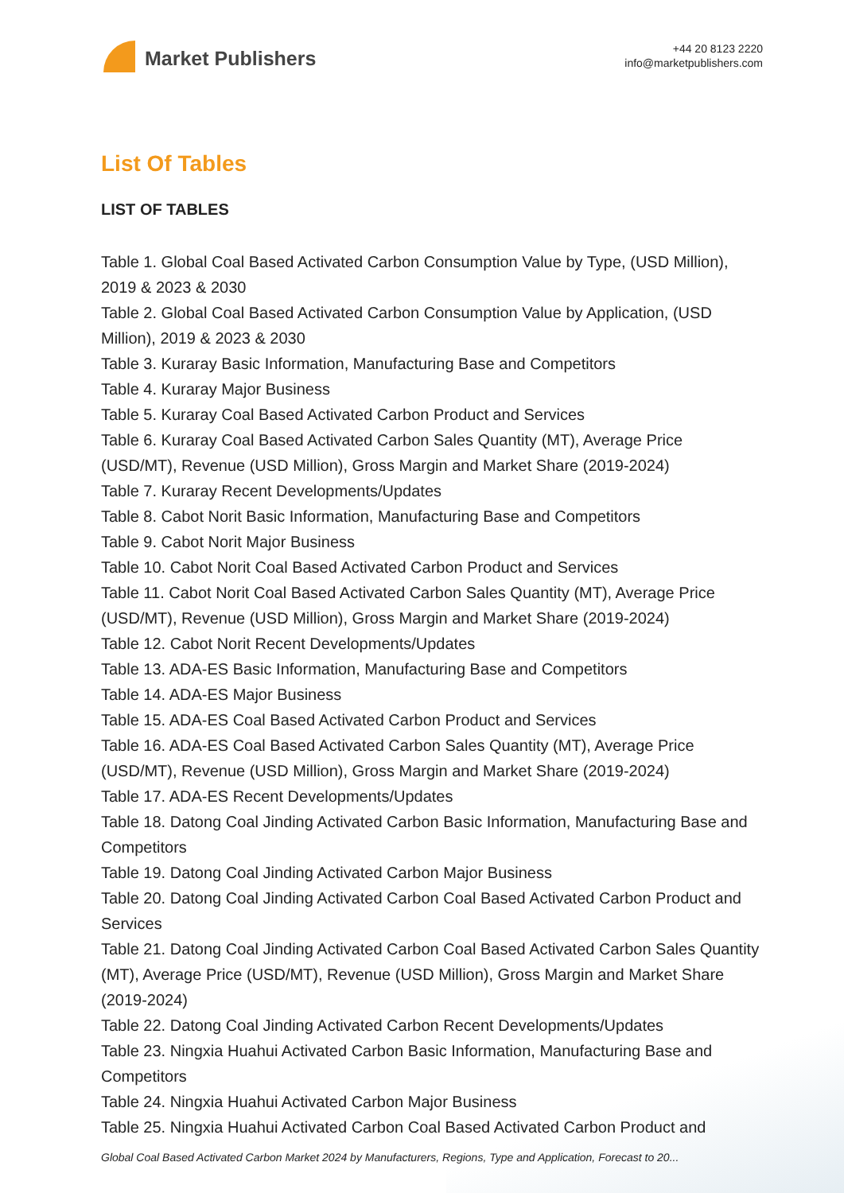Market Publishers
+44 20 8123 2220
info@marketpublishers.com
List Of Tables
LIST OF TABLES
Table 1. Global Coal Based Activated Carbon Consumption Value by Type, (USD Million), 2019 & 2023 & 2030
Table 2. Global Coal Based Activated Carbon Consumption Value by Application, (USD Million), 2019 & 2023 & 2030
Table 3. Kuraray Basic Information, Manufacturing Base and Competitors
Table 4. Kuraray Major Business
Table 5. Kuraray Coal Based Activated Carbon Product and Services
Table 6. Kuraray Coal Based Activated Carbon Sales Quantity (MT), Average Price (USD/MT), Revenue (USD Million), Gross Margin and Market Share (2019-2024)
Table 7. Kuraray Recent Developments/Updates
Table 8. Cabot Norit Basic Information, Manufacturing Base and Competitors
Table 9. Cabot Norit Major Business
Table 10. Cabot Norit Coal Based Activated Carbon Product and Services
Table 11. Cabot Norit Coal Based Activated Carbon Sales Quantity (MT), Average Price (USD/MT), Revenue (USD Million), Gross Margin and Market Share (2019-2024)
Table 12. Cabot Norit Recent Developments/Updates
Table 13. ADA-ES Basic Information, Manufacturing Base and Competitors
Table 14. ADA-ES Major Business
Table 15. ADA-ES Coal Based Activated Carbon Product and Services
Table 16. ADA-ES Coal Based Activated Carbon Sales Quantity (MT), Average Price (USD/MT), Revenue (USD Million), Gross Margin and Market Share (2019-2024)
Table 17. ADA-ES Recent Developments/Updates
Table 18. Datong Coal Jinding Activated Carbon Basic Information, Manufacturing Base and Competitors
Table 19. Datong Coal Jinding Activated Carbon Major Business
Table 20. Datong Coal Jinding Activated Carbon Coal Based Activated Carbon Product and Services
Table 21. Datong Coal Jinding Activated Carbon Coal Based Activated Carbon Sales Quantity (MT), Average Price (USD/MT), Revenue (USD Million), Gross Margin and Market Share (2019-2024)
Table 22. Datong Coal Jinding Activated Carbon Recent Developments/Updates
Table 23. Ningxia Huahui Activated Carbon Basic Information, Manufacturing Base and Competitors
Table 24. Ningxia Huahui Activated Carbon Major Business
Table 25. Ningxia Huahui Activated Carbon Coal Based Activated Carbon Product and
Global Coal Based Activated Carbon Market 2024 by Manufacturers, Regions, Type and Application, Forecast to 20...